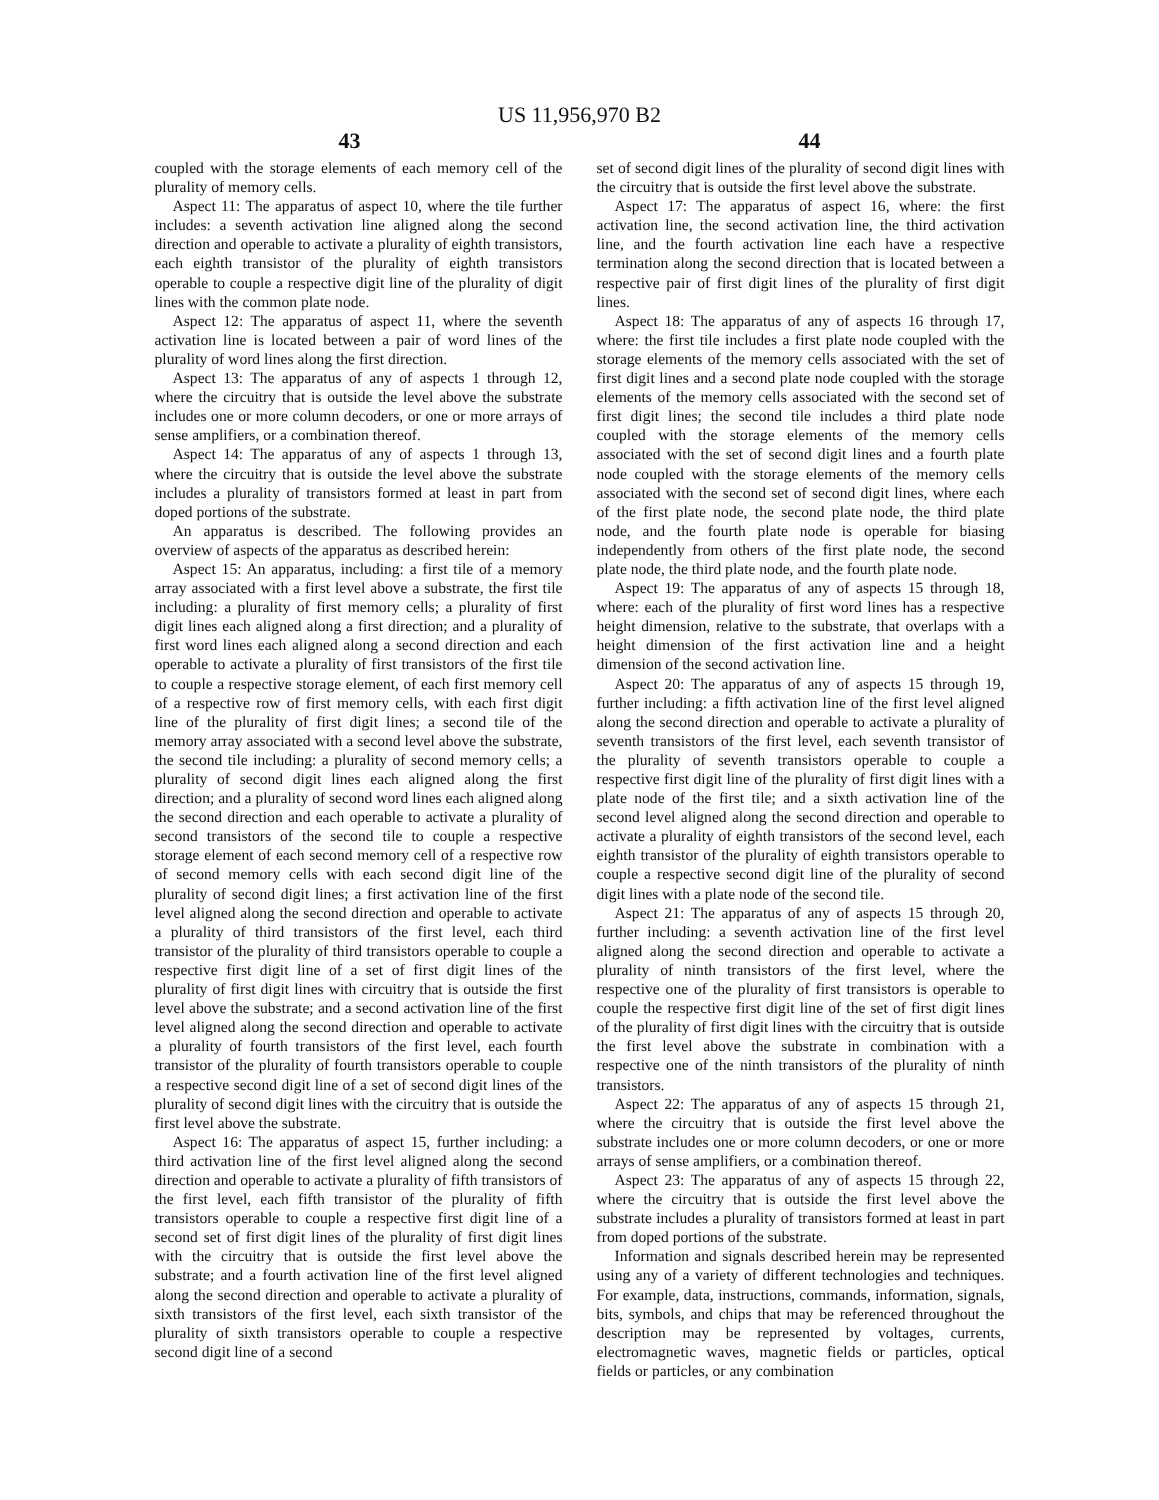US 11,956,970 B2
43 44
coupled with the storage elements of each memory cell of the plurality of memory cells.
Aspect 11: The apparatus of aspect 10, where the tile further includes: a seventh activation line aligned along the second direction and operable to activate a plurality of eighth transistors, each eighth transistor of the plurality of eighth transistors operable to couple a respective digit line of the plurality of digit lines with the common plate node.
Aspect 12: The apparatus of aspect 11, where the seventh activation line is located between a pair of word lines of the plurality of word lines along the first direction.
Aspect 13: The apparatus of any of aspects 1 through 12, where the circuitry that is outside the level above the substrate includes one or more column decoders, or one or more arrays of sense amplifiers, or a combination thereof.
Aspect 14: The apparatus of any of aspects 1 through 13, where the circuitry that is outside the level above the substrate includes a plurality of transistors formed at least in part from doped portions of the substrate.
An apparatus is described. The following provides an overview of aspects of the apparatus as described herein:
Aspect 15: An apparatus, including: a first tile of a memory array associated with a first level above a substrate, the first tile including: a plurality of first memory cells; a plurality of first digit lines each aligned along a first direction; and a plurality of first word lines each aligned along a second direction and each operable to activate a plurality of first transistors of the first tile to couple a respective storage element, of each first memory cell of a respective row of first memory cells, with each first digit line of the plurality of first digit lines; a second tile of the memory array associated with a second level above the substrate, the second tile including: a plurality of second memory cells; a plurality of second digit lines each aligned along the first direction; and a plurality of second word lines each aligned along the second direction and each operable to activate a plurality of second transistors of the second tile to couple a respective storage element of each second memory cell of a respective row of second memory cells with each second digit line of the plurality of second digit lines; a first activation line of the first level aligned along the second direction and operable to activate a plurality of third transistors of the first level, each third transistor of the plurality of third transistors operable to couple a respective first digit line of a set of first digit lines of the plurality of first digit lines with circuitry that is outside the first level above the substrate; and a second activation line of the first level aligned along the second direction and operable to activate a plurality of fourth transistors of the first level, each fourth transistor of the plurality of fourth transistors operable to couple a respective second digit line of a set of second digit lines of the plurality of second digit lines with the circuitry that is outside the first level above the substrate.
Aspect 16: The apparatus of aspect 15, further including: a third activation line of the first level aligned along the second direction and operable to activate a plurality of fifth transistors of the first level, each fifth transistor of the plurality of fifth transistors operable to couple a respective first digit line of a second set of first digit lines of the plurality of first digit lines with the circuitry that is outside the first level above the substrate; and a fourth activation line of the first level aligned along the second direction and operable to activate a plurality of sixth transistors of the first level, each sixth transistor of the plurality of sixth transistors operable to couple a respective second digit line of a second
set of second digit lines of the plurality of second digit lines with the circuitry that is outside the first level above the substrate.
Aspect 17: The apparatus of aspect 16, where: the first activation line, the second activation line, the third activation line, and the fourth activation line each have a respective termination along the second direction that is located between a respective pair of first digit lines of the plurality of first digit lines.
Aspect 18: The apparatus of any of aspects 16 through 17, where: the first tile includes a first plate node coupled with the storage elements of the memory cells associated with the set of first digit lines and a second plate node coupled with the storage elements of the memory cells associated with the second set of first digit lines; the second tile includes a third plate node coupled with the storage elements of the memory cells associated with the set of second digit lines and a fourth plate node coupled with the storage elements of the memory cells associated with the second set of second digit lines, where each of the first plate node, the second plate node, the third plate node, and the fourth plate node is operable for biasing independently from others of the first plate node, the second plate node, the third plate node, and the fourth plate node.
Aspect 19: The apparatus of any of aspects 15 through 18, where: each of the plurality of first word lines has a respective height dimension, relative to the substrate, that overlaps with a height dimension of the first activation line and a height dimension of the second activation line.
Aspect 20: The apparatus of any of aspects 15 through 19, further including: a fifth activation line of the first level aligned along the second direction and operable to activate a plurality of seventh transistors of the first level, each seventh transistor of the plurality of seventh transistors operable to couple a respective first digit line of the plurality of first digit lines with a plate node of the first tile; and a sixth activation line of the second level aligned along the second direction and operable to activate a plurality of eighth transistors of the second level, each eighth transistor of the plurality of eighth transistors operable to couple a respective second digit line of the plurality of second digit lines with a plate node of the second tile.
Aspect 21: The apparatus of any of aspects 15 through 20, further including: a seventh activation line of the first level aligned along the second direction and operable to activate a plurality of ninth transistors of the first level, where the respective one of the plurality of first transistors is operable to couple the respective first digit line of the set of first digit lines of the plurality of first digit lines with the circuitry that is outside the first level above the substrate in combination with a respective one of the ninth transistors of the plurality of ninth transistors.
Aspect 22: The apparatus of any of aspects 15 through 21, where the circuitry that is outside the first level above the substrate includes one or more column decoders, or one or more arrays of sense amplifiers, or a combination thereof.
Aspect 23: The apparatus of any of aspects 15 through 22, where the circuitry that is outside the first level above the substrate includes a plurality of transistors formed at least in part from doped portions of the substrate.
Information and signals described herein may be represented using any of a variety of different technologies and techniques. For example, data, instructions, commands, information, signals, bits, symbols, and chips that may be referenced throughout the description may be represented by voltages, currents, electromagnetic waves, magnetic fields or particles, optical fields or particles, or any combination